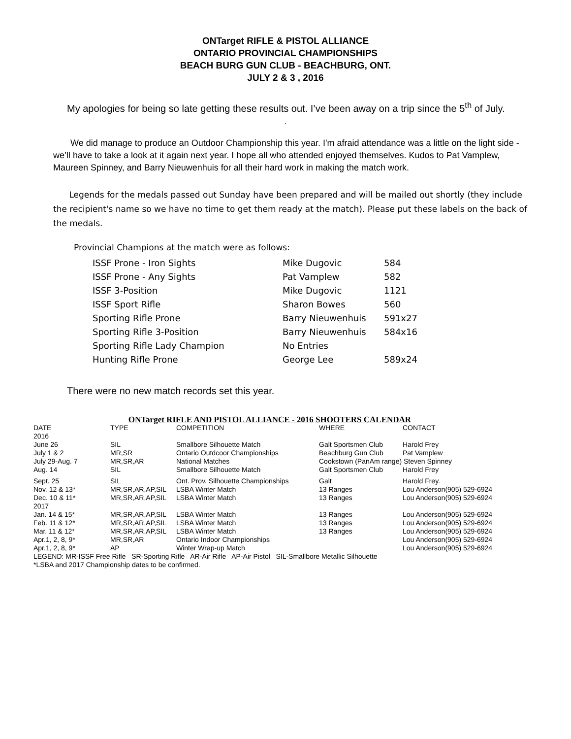ONTarget RIFLE & PISTOL ALLIANCE
ONTARIO PROVINCIAL CHAMPIONSHIPS
BEACH BURG GUN CLUB - BEACHBURG, ONT.
JULY 2 & 3 , 2016
My apologies for being so late getting these results out. I’ve been away on a trip since the 5<sup>th</sup> of July.
.
We did manage to produce an Outdoor Championship this year. I'm afraid attendance was a little on the light side - we’ll have to take a look at it again next year. I hope all who attended enjoyed themselves. Kudos to Pat Vamplew, Maureen Spinney, and Barry Nieuwenhuis for all their hard work in making the match work.
Legends for the medals passed out Sunday have been prepared and will be mailed out shortly (they include the recipient's name so we have no time to get them ready at the match). Please put these labels on the back of the medals.
Provincial Champions at the match were as follows:
| ISSF Prone - Iron Sights | Mike Dugovic | 584 |
| ISSF Prone - Any Sights | Pat Vamplew | 582 |
| ISSF 3-Position | Mike Dugovic | 1121 |
| ISSF Sport Rifle | Sharon Bowes | 560 |
| Sporting Rifle Prone | Barry Nieuwenhuis | 591x27 |
| Sporting Rifle 3-Position | Barry Nieuwenhuis | 584x16 |
| Sporting Rifle Lady Champion | No Entries | |
| Hunting Rifle Prone | George Lee | 589x24 |
There were no new match records set this year.
| ONTarget RIFLE AND PISTOL ALLIANCE - 2016 SHOOTERS CALENDAR | | | | |
| DATE | TYPE | COMPETITION | WHERE | CONTACT |
| 2016 | | | | |
| June 26 | SIL | Smallbore Silhouette Match | Galt Sportsmen Club | Harold Frey |
| July 1 & 2 | MR,SR | Ontario Outdcoor Championships | Beachburg Gun Club | Pat Vamplew |
| July 29-Aug. 7 | MR,SR,AR | National Matches | Cookstown (PanAm range) Steven Spinney | |
| Aug. 14 | SIL | Smallbore Silhouette Match | Galt Sportsmen Club | Harold Frey |
| Sept. 25 | SIL | Ont. Prov. Silhouette Championships | Galt | Harold Frey. |
| Nov. 12 & 13* | MR,SR,AR,AP,SIL | LSBA Winter Match | 13 Ranges | Lou Anderson(905) 529-6924 |
| Dec. 10 & 11* | MR,SR,AR,AP,SIL | LSBA Winter Match | 13 Ranges | Lou Anderson(905) 529-6924 |
| 2017 | | | | |
| Jan. 14 & 15* | MR,SR,AR,AP,SIL | LSBA Winter Match | 13 Ranges | Lou Anderson(905) 529-6924 |
| Feb. 11 & 12* | MR,SR,AR,AP,SIL | LSBA Winter Match | 13 Ranges | Lou Anderson(905) 529-6924 |
| Mar. 11 & 12* | MR,SR,AR,AP,SIL | LSBA Winter Match | 13 Ranges | Lou Anderson(905) 529-6924 |
| Apr.1, 2, 8, 9* | MR,SR,AR | Ontario Indoor Championships | | Lou Anderson(905) 529-6924 |
| Apr.1, 2, 8, 9* | AP | Winter Wrap-up Match | | Lou Anderson(905) 529-6924 |
| LEGEND: MR-ISSF Free Rifle SR-Sporting Rifle AR-Air Rifle AP-Air Pistol SIL-Smallbore Metallic Silhouette | | | | |
| *LSBA and 2017 Championship dates to be confirmed. | | | | |